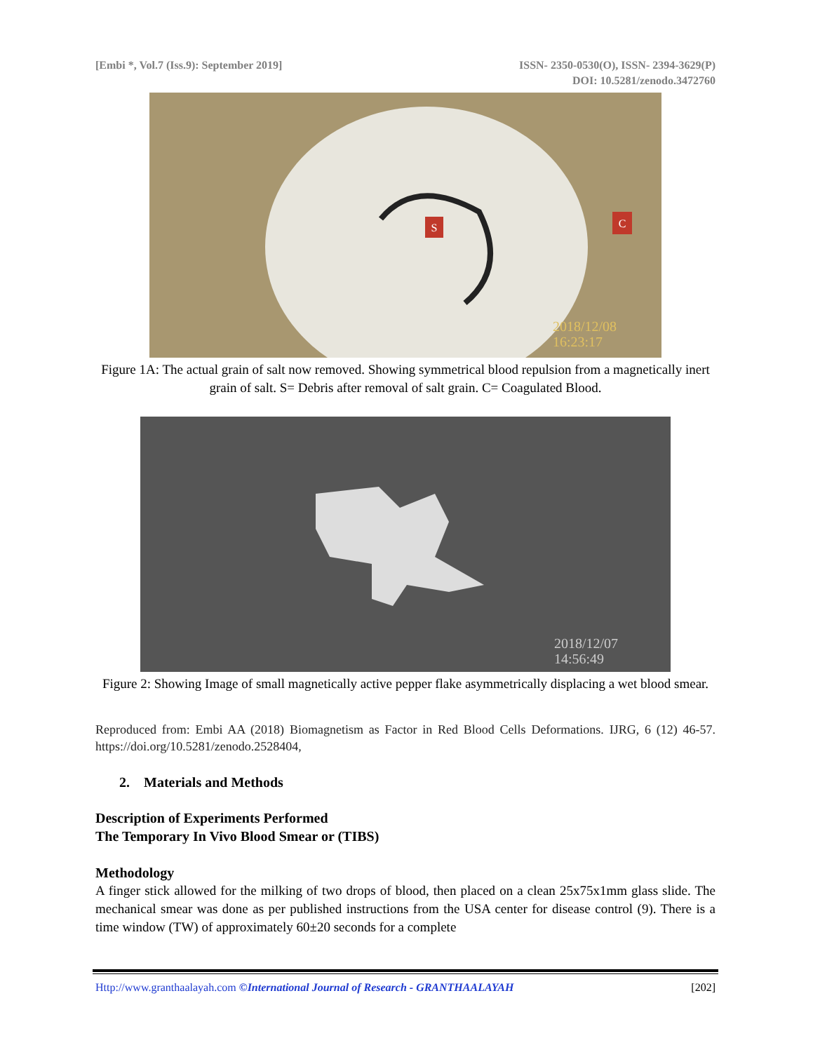[Embi *, Vol.7 (Iss.9): September 2019]
ISSN- 2350-0530(O), ISSN- 2394-3629(P)
DOI: 10.5281/zenodo.3472760
S
C
2018/12/08
16:23:17
Figure 1A: The actual grain of salt now removed. Showing symmetrical blood repulsion from a magnetically inert grain of salt. S= Debris after removal of salt grain. C= Coagulated Blood.
2018/12/07
14:56:49
Figure 2: Showing Image of small magnetically active pepper flake asymmetrically displacing a wet blood smear.
Reproduced from: Embi AA (2018) Biomagnetism as Factor in Red Blood Cells Deformations. IJRG, 6 (12) 46-57. https://doi.org/10.5281/zenodo.2528404,
2. Materials and Methods
Description of Experiments Performed
The Temporary In Vivo Blood Smear or (TIBS)
Methodology
A finger stick allowed for the milking of two drops of blood, then placed on a clean 25x75x1mm glass slide. The mechanical smear was done as per published instructions from the USA center for disease control (9). There is a time window (TW) of approximately 60±20 seconds for a complete
Http://www.granthaalayah.com ©International Journal of Research - GRANTHAALAYAH [202]